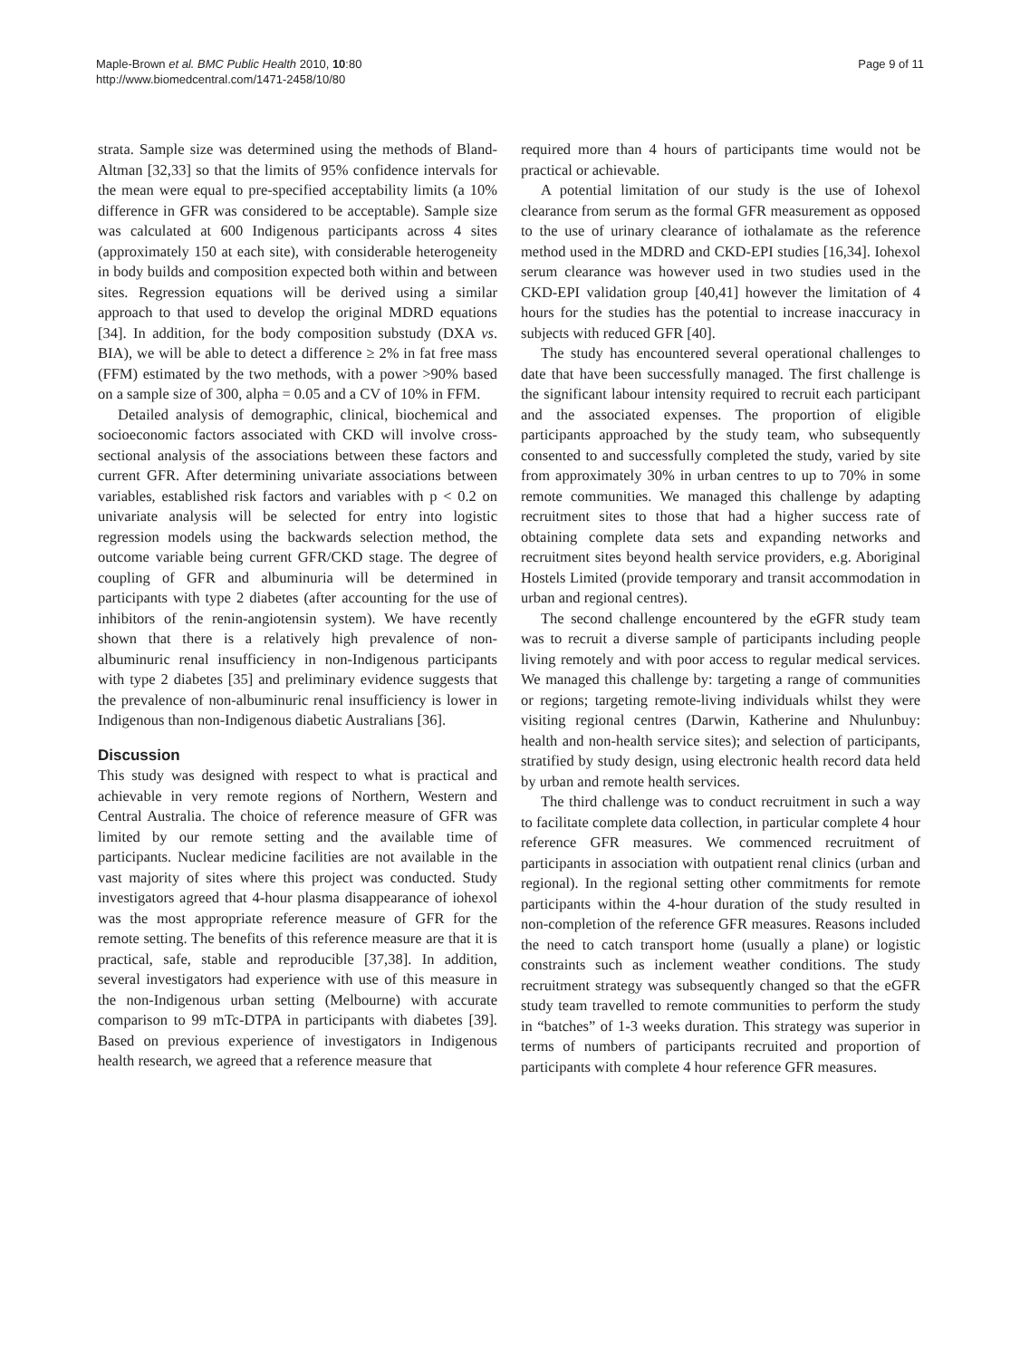Maple-Brown et al. BMC Public Health 2010, 10:80
http://www.biomedcentral.com/1471-2458/10/80
Page 9 of 11
strata. Sample size was determined using the methods of Bland-Altman [32,33] so that the limits of 95% confidence intervals for the mean were equal to pre-specified acceptability limits (a 10% difference in GFR was considered to be acceptable). Sample size was calculated at 600 Indigenous participants across 4 sites (approximately 150 at each site), with considerable heterogeneity in body builds and composition expected both within and between sites. Regression equations will be derived using a similar approach to that used to develop the original MDRD equations [34]. In addition, for the body composition substudy (DXA vs. BIA), we will be able to detect a difference ≥ 2% in fat free mass (FFM) estimated by the two methods, with a power >90% based on a sample size of 300, alpha = 0.05 and a CV of 10% in FFM.
Detailed analysis of demographic, clinical, biochemical and socioeconomic factors associated with CKD will involve cross-sectional analysis of the associations between these factors and current GFR. After determining univariate associations between variables, established risk factors and variables with p < 0.2 on univariate analysis will be selected for entry into logistic regression models using the backwards selection method, the outcome variable being current GFR/CKD stage. The degree of coupling of GFR and albuminuria will be determined in participants with type 2 diabetes (after accounting for the use of inhibitors of the renin-angiotensin system). We have recently shown that there is a relatively high prevalence of non-albuminuric renal insufficiency in non-Indigenous participants with type 2 diabetes [35] and preliminary evidence suggests that the prevalence of non-albuminuric renal insufficiency is lower in Indigenous than non-Indigenous diabetic Australians [36].
Discussion
This study was designed with respect to what is practical and achievable in very remote regions of Northern, Western and Central Australia. The choice of reference measure of GFR was limited by our remote setting and the available time of participants. Nuclear medicine facilities are not available in the vast majority of sites where this project was conducted. Study investigators agreed that 4-hour plasma disappearance of iohexol was the most appropriate reference measure of GFR for the remote setting. The benefits of this reference measure are that it is practical, safe, stable and reproducible [37,38]. In addition, several investigators had experience with use of this measure in the non-Indigenous urban setting (Melbourne) with accurate comparison to 99 mTc-DTPA in participants with diabetes [39]. Based on previous experience of investigators in Indigenous health research, we agreed that a reference measure that
required more than 4 hours of participants time would not be practical or achievable.
A potential limitation of our study is the use of Iohexol clearance from serum as the formal GFR measurement as opposed to the use of urinary clearance of iothalamate as the reference method used in the MDRD and CKD-EPI studies [16,34]. Iohexol serum clearance was however used in two studies used in the CKD-EPI validation group [40,41] however the limitation of 4 hours for the studies has the potential to increase inaccuracy in subjects with reduced GFR [40].
The study has encountered several operational challenges to date that have been successfully managed. The first challenge is the significant labour intensity required to recruit each participant and the associated expenses. The proportion of eligible participants approached by the study team, who subsequently consented to and successfully completed the study, varied by site from approximately 30% in urban centres to up to 70% in some remote communities. We managed this challenge by adapting recruitment sites to those that had a higher success rate of obtaining complete data sets and expanding networks and recruitment sites beyond health service providers, e.g. Aboriginal Hostels Limited (provide temporary and transit accommodation in urban and regional centres).
The second challenge encountered by the eGFR study team was to recruit a diverse sample of participants including people living remotely and with poor access to regular medical services. We managed this challenge by: targeting a range of communities or regions; targeting remote-living individuals whilst they were visiting regional centres (Darwin, Katherine and Nhulunbuy: health and non-health service sites); and selection of participants, stratified by study design, using electronic health record data held by urban and remote health services.
The third challenge was to conduct recruitment in such a way to facilitate complete data collection, in particular complete 4 hour reference GFR measures. We commenced recruitment of participants in association with outpatient renal clinics (urban and regional). In the regional setting other commitments for remote participants within the 4-hour duration of the study resulted in non-completion of the reference GFR measures. Reasons included the need to catch transport home (usually a plane) or logistic constraints such as inclement weather conditions. The study recruitment strategy was subsequently changed so that the eGFR study team travelled to remote communities to perform the study in “batches” of 1-3 weeks duration. This strategy was superior in terms of numbers of participants recruited and proportion of participants with complete 4 hour reference GFR measures.